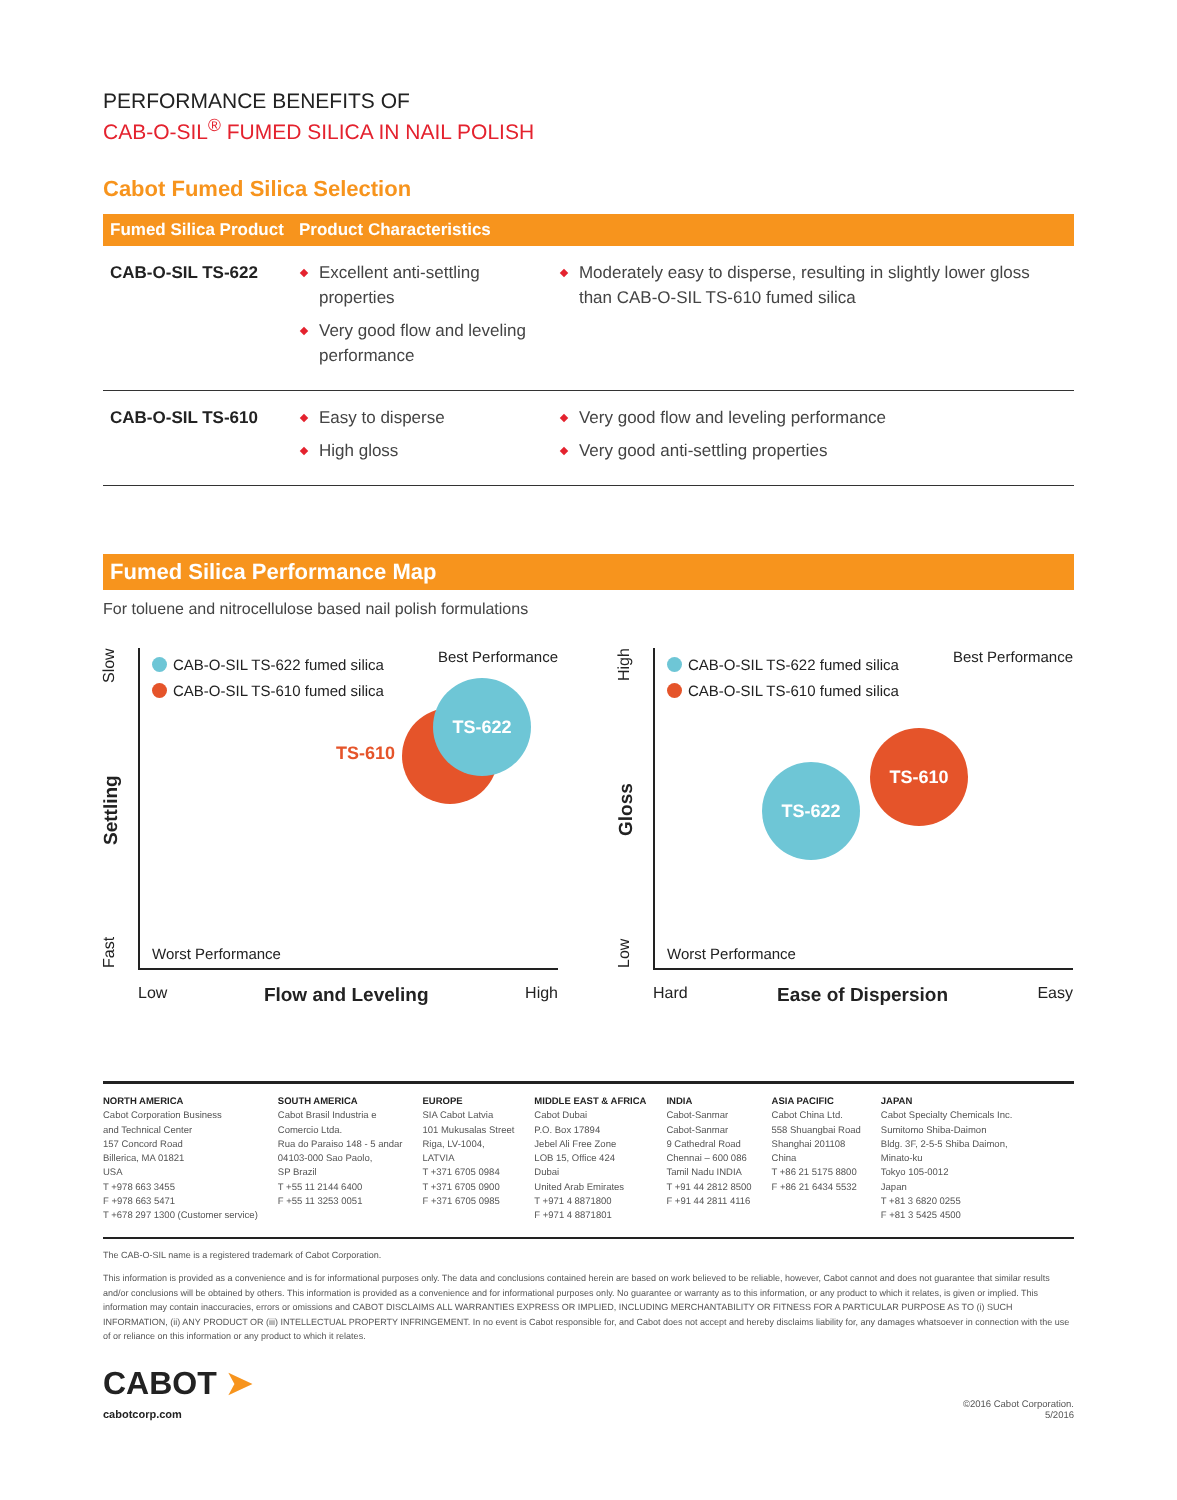PERFORMANCE BENEFITS OF
CAB-O-SIL<sup>®</sup> FUMED SILICA IN NAIL POLISH
Cabot Fumed Silica Selection
| Fumed Silica Product | Product Characteristics | |
| --- | --- | --- |
| CAB-O-SIL TS-622 | Excellent anti-settling properties Very good flow and leveling performance | Moderately easy to disperse, resulting in slightly lower gloss than CAB-O-SIL TS-610 fumed silica |
| CAB-O-SIL TS-610 | Easy to disperse High gloss | Very good flow and leveling performance Very good anti-settling properties |
Fumed Silica Performance Map
For toluene and nitrocellulose based nail polish formulations
Fast Settling Slow
CAB-O-SIL TS-622 fumed silica
CAB-O-SIL TS-610 fumed silica
Best Performance
TS-610
TS-622
Worst Performance
Low Flow and Leveling High
Low Gloss High
CAB-O-SIL TS-622 fumed silica
CAB-O-SIL TS-610 fumed silica
Best Performance
TS-610
TS-622
Worst Performance
Hard Ease of Dispersion Easy
NORTH AMERICA
Cabot Corporation Business
and Technical Center
157 Concord Road
Billerica, MA 01821
USA
T +978 663 3455
F +978 663 5471
T +678 297 1300 (Customer service)
SOUTH AMERICA
Cabot Brasil Industria e
Comercio Ltda.
Rua do Paraiso 148 - 5 andar
04103-000 Sao Paolo,
SP Brazil
T +55 11 2144 6400
F +55 11 3253 0051
EUROPE
SIA Cabot Latvia
101 Mukusalas Street
Riga, LV-1004,
LATVIA
T +371 6705 0984
T +371 6705 0900
F +371 6705 0985
MIDDLE EAST & AFRICA
Cabot Dubai
P.O. Box 17894
Jebel Ali Free Zone
LOB 15, Office 424
Dubai
United Arab Emirates
T +971 4 8871800
F +971 4 8871801
INDIA
Cabot-Sanmar
Cabot-Sanmar
9 Cathedral Road
Chennai – 600 086
Tamil Nadu INDIA
T +91 44 2812 8500
F +91 44 2811 4116
ASIA PACIFIC
Cabot China Ltd.
558 Shuangbai Road
Shanghai 201108
China
T +86 21 5175 8800
F +86 21 6434 5532
JAPAN
Cabot Specialty Chemicals Inc.
Sumitomo Shiba-Daimon
Bldg. 3F, 2-5-5 Shiba Daimon,
Minato-ku
Tokyo 105-0012
Japan
T +81 3 6820 0255
F +81 3 5425 4500
The CAB-O-SIL name is a registered trademark of Cabot Corporation.
This information is provided as a convenience and is for informational purposes only. The data and conclusions contained herein are based on work believed to be reliable, however, Cabot cannot and does not guarantee that similar results and/or conclusions will be obtained by others. This information is provided as a convenience and for informational purposes only. No guarantee or warranty as to this information, or any product to which it relates, is given or implied. This information may contain inaccuracies, errors or omissions and CABOT DISCLAIMS ALL WARRANTIES EXPRESS OR IMPLIED, INCLUDING MERCHANTABILITY OR FITNESS FOR A PARTICULAR PURPOSE AS TO (i) SUCH INFORMATION, (ii) ANY PRODUCT OR (iii) INTELLECTUAL PROPERTY INFRINGEMENT. In no event is Cabot responsible for, and Cabot does not accept and hereby disclaims liability for, any damages whatsoever in connection with the use of or reliance on this information or any product to which it relates.
CABOT ➤
cabotcorp.com
©2016 Cabot Corporation.
5/2016